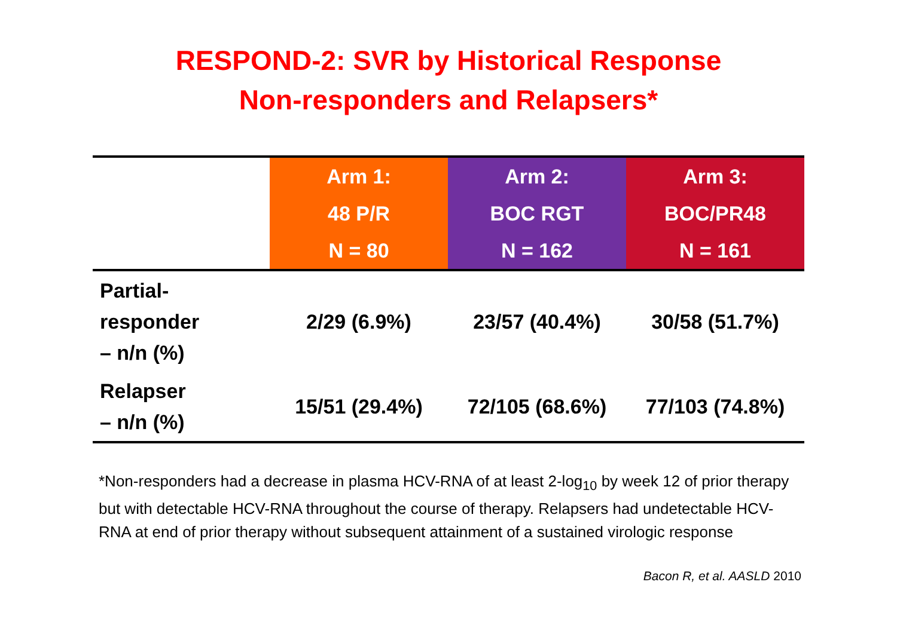RESPOND-2: SVR by Historical Response
Non-responders and Relapsers*
| | Arm 1: 48 P/R N = 80 | Arm 2: BOC RGT N = 162 | Arm 3: BOC/PR48 N = 161 |
| --- | --- | --- | --- |
| Partial- responder – n/n (%) | 2/29 (6.9%) | 23/57 (40.4%) | 30/58 (51.7%) |
| Relapser – n/n (%) | 15/51 (29.4%) | 72/105 (68.6%) | 77/103 (74.8%) |
*Non-responders had a decrease in plasma HCV-RNA of at least 2-log<sub>10</sub> by week 12 of prior therapy but with detectable HCV-RNA throughout the course of therapy. Relapsers had undetectable HCV-RNA at end of prior therapy without subsequent attainment of a sustained virologic response
Bacon R, et al. AASLD 2010